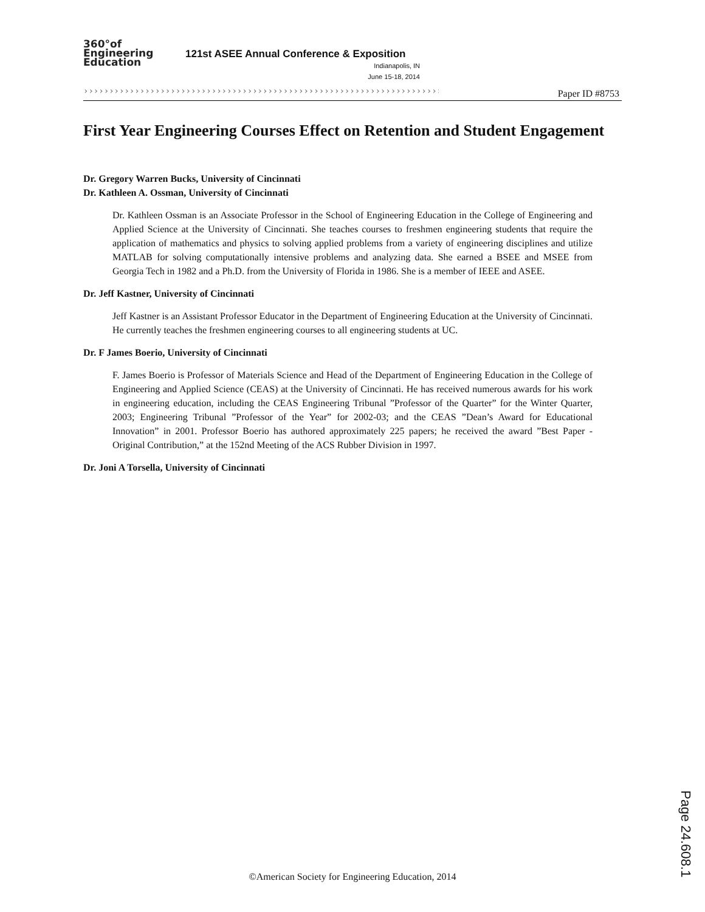360°of
Engineering
Education
121st ASEE Annual Conference & Exposition
Indianapolis, IN
June 15-18, 2014
››››››››››››››››››››››››››››››››››››››››››››››››››››››››››››››››››››››› Paper ID #8753
First Year Engineering Courses Effect on Retention and Student Engagement
Dr. Gregory Warren Bucks, University of Cincinnati
Dr. Kathleen A. Ossman, University of Cincinnati
Dr. Kathleen Ossman is an Associate Professor in the School of Engineering Education in the College of Engineering and Applied Science at the University of Cincinnati. She teaches courses to freshmen engineering students that require the application of mathematics and physics to solving applied problems from a variety of engineering disciplines and utilize MATLAB for solving computationally intensive problems and analyzing data. She earned a BSEE and MSEE from Georgia Tech in 1982 and a Ph.D. from the University of Florida in 1986. She is a member of IEEE and ASEE.
Dr. Jeff Kastner, University of Cincinnati
Jeff Kastner is an Assistant Professor Educator in the Department of Engineering Education at the University of Cincinnati. He currently teaches the freshmen engineering courses to all engineering students at UC.
Dr. F James Boerio, University of Cincinnati
F. James Boerio is Professor of Materials Science and Head of the Department of Engineering Education in the College of Engineering and Applied Science (CEAS) at the University of Cincinnati. He has received numerous awards for his work in engineering education, including the CEAS Engineering Tribunal ”Professor of the Quarter” for the Winter Quarter, 2003; Engineering Tribunal ”Professor of the Year” for 2002-03; and the CEAS ”Dean’s Award for Educational Innovation” in 2001. Professor Boerio has authored approximately 225 papers; he received the award ”Best Paper - Original Contribution,” at the 152nd Meeting of the ACS Rubber Division in 1997.
Dr. Joni A Torsella, University of Cincinnati
Page 24.608.1
©American Society for Engineering Education, 2014